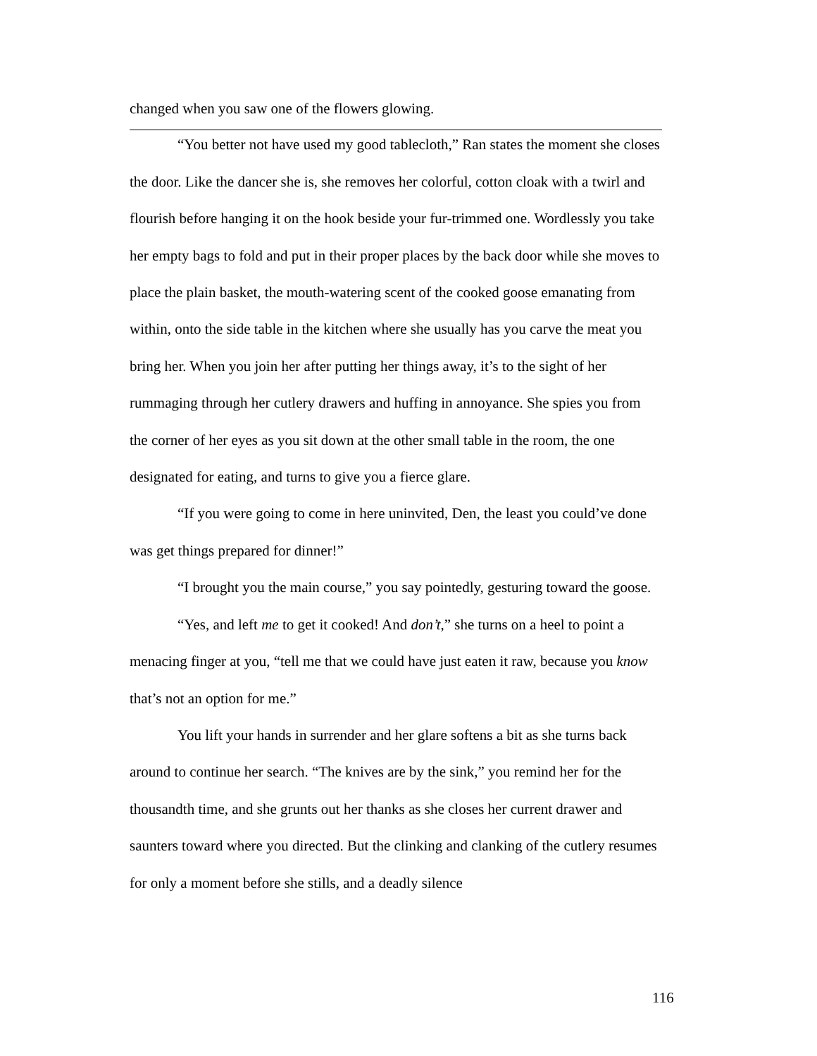changed when you saw one of the flowers glowing.
“You better not have used my good tablecloth,” Ran states the moment she closes the door. Like the dancer she is, she removes her colorful, cotton cloak with a twirl and flourish before hanging it on the hook beside your fur-trimmed one. Wordlessly you take her empty bags to fold and put in their proper places by the back door while she moves to place the plain basket, the mouth-watering scent of the cooked goose emanating from within, onto the side table in the kitchen where she usually has you carve the meat you bring her. When you join her after putting her things away, it’s to the sight of her rummaging through her cutlery drawers and huffing in annoyance. She spies you from the corner of her eyes as you sit down at the other small table in the room, the one designated for eating, and turns to give you a fierce glare.
“If you were going to come in here uninvited, Den, the least you could’ve done was get things prepared for dinner!”
“I brought you the main course,” you say pointedly, gesturing toward the goose.
“Yes, and left me to get it cooked! And don’t,” she turns on a heel to point a menacing finger at you, “tell me that we could have just eaten it raw, because you know that’s not an option for me.”
You lift your hands in surrender and her glare softens a bit as she turns back around to continue her search. “The knives are by the sink,” you remind her for the thousandth time, and she grunts out her thanks as she closes her current drawer and saunters toward where you directed. But the clinking and clanking of the cutlery resumes for only a moment before she stills, and a deadly silence
116